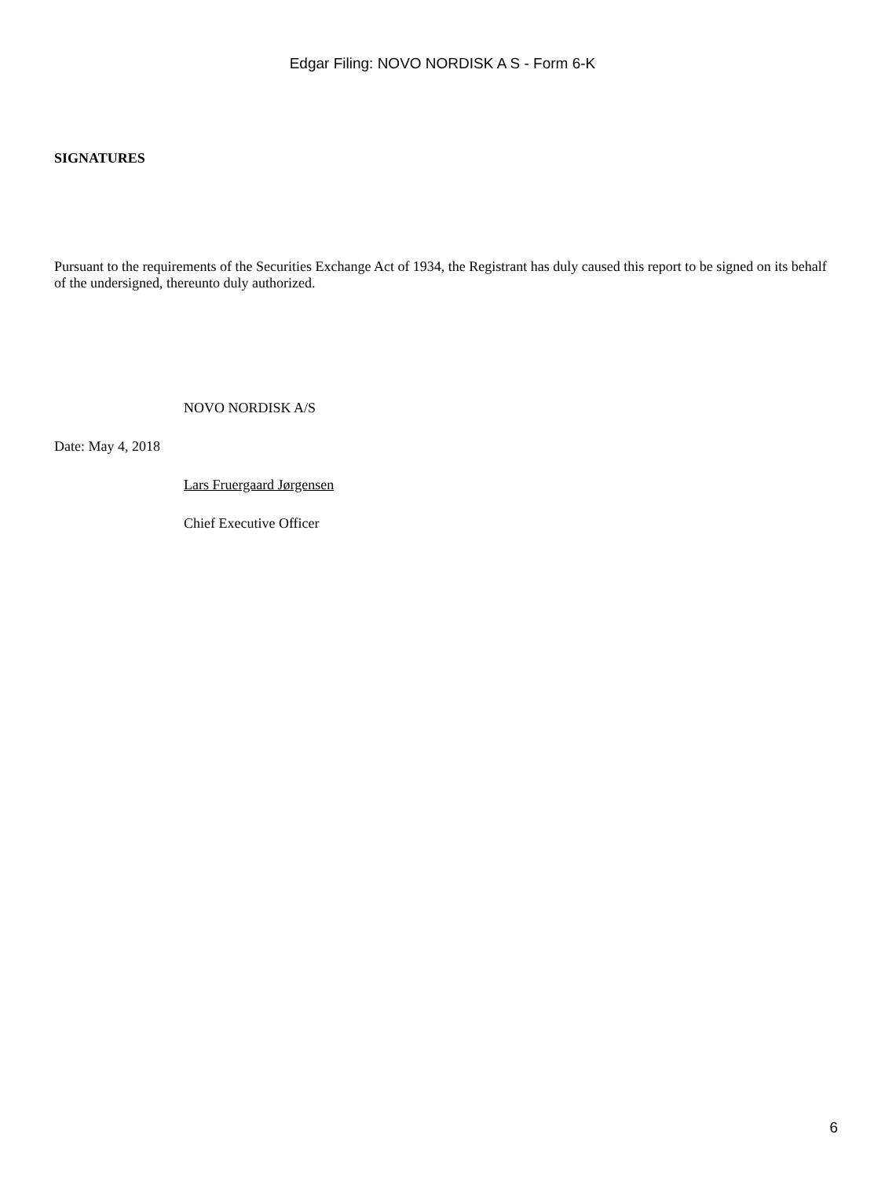Edgar Filing: NOVO NORDISK A S - Form 6-K
SIGNATURES
Pursuant to the requirements of the Securities Exchange Act of 1934, the Registrant has duly caused this report to be signed on its behalf of the undersigned, thereunto duly authorized.
NOVO NORDISK A/S
Date: May 4, 2018
Lars Fruergaard Jørgensen
Chief Executive Officer
6